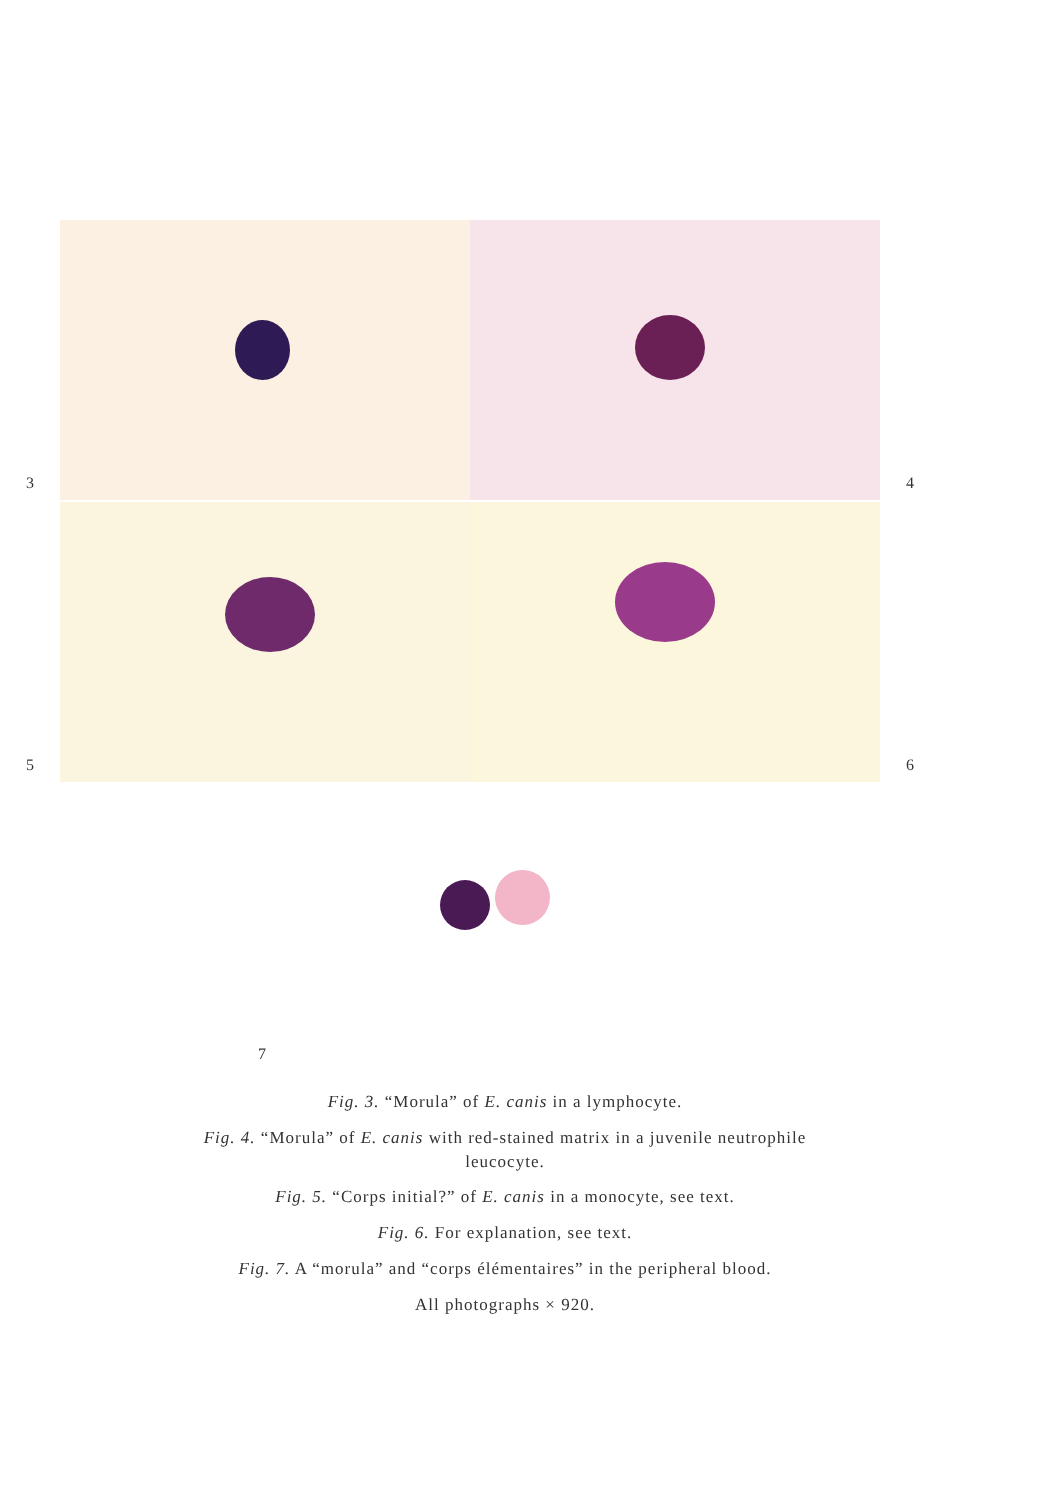3
4
5
6
7
Fig. 3. “Morula” of E. canis in a lymphocyte.
Fig. 4. “Morula” of E. canis with red-stained matrix in a juvenile neutrophile leucocyte.
Fig. 5. “Corps initial?” of E. canis in a monocyte, see text.
Fig. 6. For explanation, see text.
Fig. 7. A “morula” and “corps élémentaires” in the peripheral blood.
All photographs × 920.